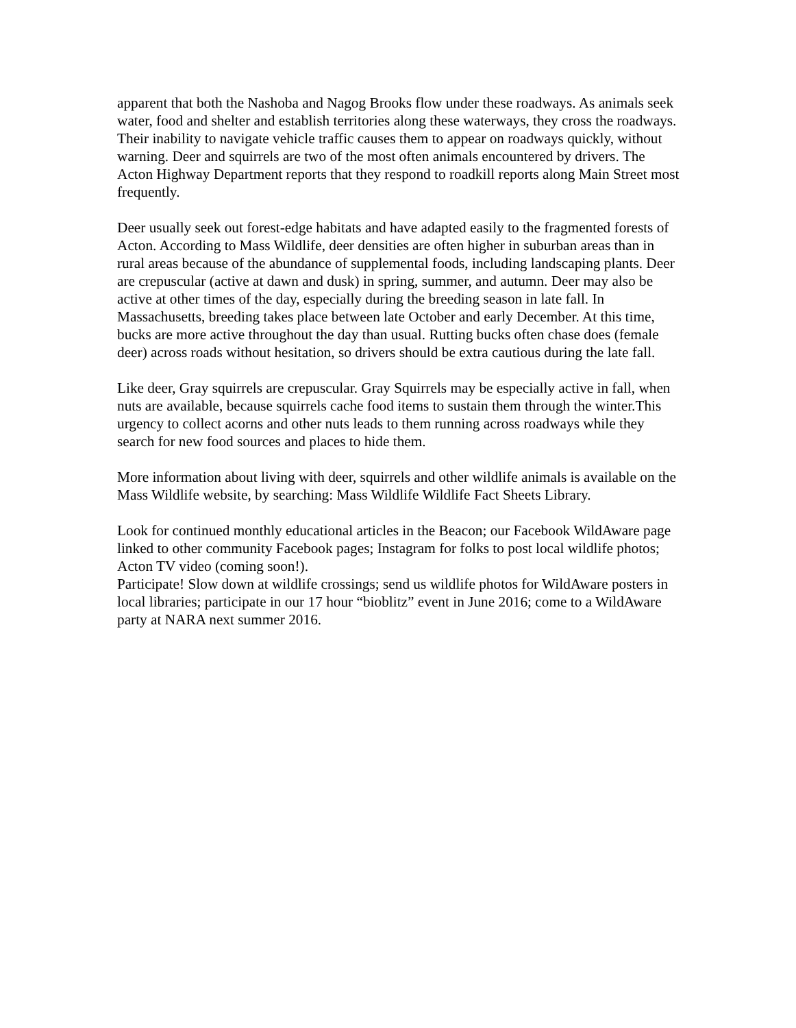apparent that both the Nashoba and Nagog Brooks flow under these roadways. As animals seek water, food and shelter and establish territories along these waterways, they cross the roadways. Their inability to navigate vehicle traffic causes them to appear on roadways quickly, without warning. Deer and squirrels are two of the most often animals encountered by drivers. The Acton Highway Department reports that they respond to roadkill reports along Main Street most frequently.
Deer usually seek out forest-edge habitats and have adapted easily to the fragmented forests of Acton. According to Mass Wildlife, deer densities are often higher in suburban areas than in rural areas because of the abundance of supplemental foods, including landscaping plants. Deer are crepuscular (active at dawn and dusk) in spring, summer, and autumn. Deer may also be active at other times of the day, especially during the breeding season in late fall. In Massachusetts, breeding takes place between late October and early December. At this time, bucks are more active throughout the day than usual. Rutting bucks often chase does (female deer) across roads without hesitation, so drivers should be extra cautious during the late fall.
Like deer, Gray squirrels are crepuscular. Gray Squirrels may be especially active in fall, when nuts are available, because squirrels cache food items to sustain them through the winter.This urgency to collect acorns and other nuts leads to them running across roadways while they search for new food sources and places to hide them.
More information about living with deer, squirrels and other wildlife animals is available on the Mass Wildlife website, by searching: Mass Wildlife Wildlife Fact Sheets Library.
Look for continued monthly educational articles in the Beacon; our Facebook WildAware page linked to other community Facebook pages; Instagram for folks to post local wildlife photos; Acton TV video (coming soon!).
Participate! Slow down at wildlife crossings; send us wildlife photos for WildAware posters in local libraries; participate in our 17 hour “bioblitz” event in June 2016; come to a WildAware party at NARA next summer 2016.